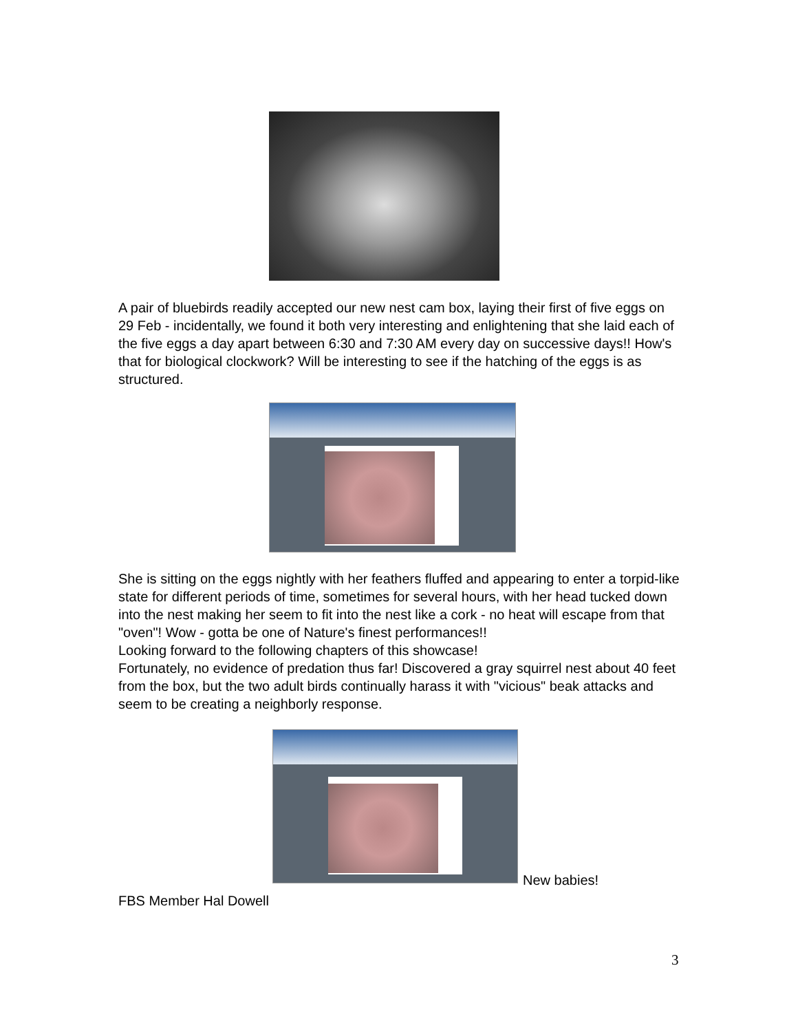A pair of bluebirds readily accepted our new nest cam box, laying their first of five eggs on 29 Feb - incidentally, we found it both very interesting and enlightening that she laid each of the five eggs a day apart between 6:30 and 7:30 AM every day on successive days!! How's that for biological clockwork? Will be interesting to see if the hatching of the eggs is as structured.
She is sitting on the eggs nightly with her feathers fluffed and appearing to enter a torpid-like state for different periods of time, sometimes for several hours, with her head tucked down into the nest making her seem to fit into the nest like a cork - no heat will escape from that "oven"! Wow - gotta be one of Nature's finest performances!!
Looking forward to the following chapters of this showcase!
Fortunately, no evidence of predation thus far! Discovered a gray squirrel nest about 40 feet from the box, but the two adult birds continually harass it with "vicious" beak attacks and seem to be creating a neighborly response.
New babies!
FBS Member Hal Dowell
3